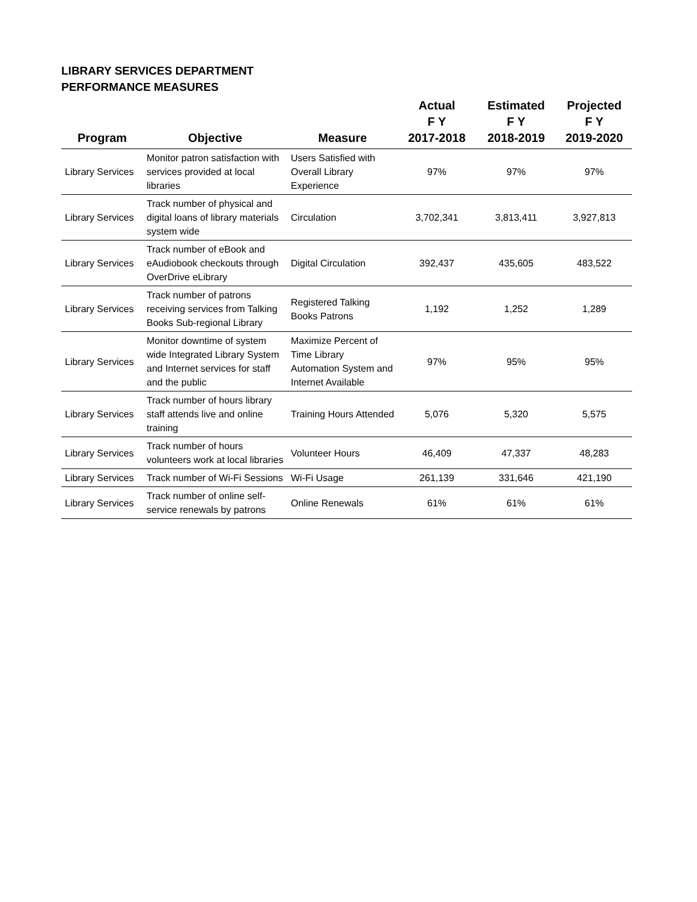LIBRARY SERVICES DEPARTMENT
PERFORMANCE MEASURES
| Program | Objective | Measure | Actual F Y 2017-2018 | Estimated F Y 2018-2019 | Projected F Y 2019-2020 |
| --- | --- | --- | --- | --- | --- |
| Library Services | Monitor patron satisfaction with services provided at local libraries | Users Satisfied with Overall Library Experience | 97% | 97% | 97% |
| Library Services | Track number of physical and digital loans of library materials system wide | Circulation | 3,702,341 | 3,813,411 | 3,927,813 |
| Library Services | Track number of eBook and eAudiobook checkouts through OverDrive eLibrary | Digital Circulation | 392,437 | 435,605 | 483,522 |
| Library Services | Track number of patrons receiving services from Talking Books Sub-regional Library | Registered Talking Books Patrons | 1,192 | 1,252 | 1,289 |
| Library Services | Monitor downtime of system wide Integrated Library System and Internet services for staff and the public | Maximize Percent of Time Library Automation System and Internet Available | 97% | 95% | 95% |
| Library Services | Track number of hours library staff attends live and online training | Training Hours Attended | 5,076 | 5,320 | 5,575 |
| Library Services | Track number of hours volunteers work at local libraries | Volunteer Hours | 46,409 | 47,337 | 48,283 |
| Library Services | Track number of Wi-Fi Sessions | Wi-Fi Usage | 261,139 | 331,646 | 421,190 |
| Library Services | Track number of online self-service renewals by patrons | Online Renewals | 61% | 61% | 61% |